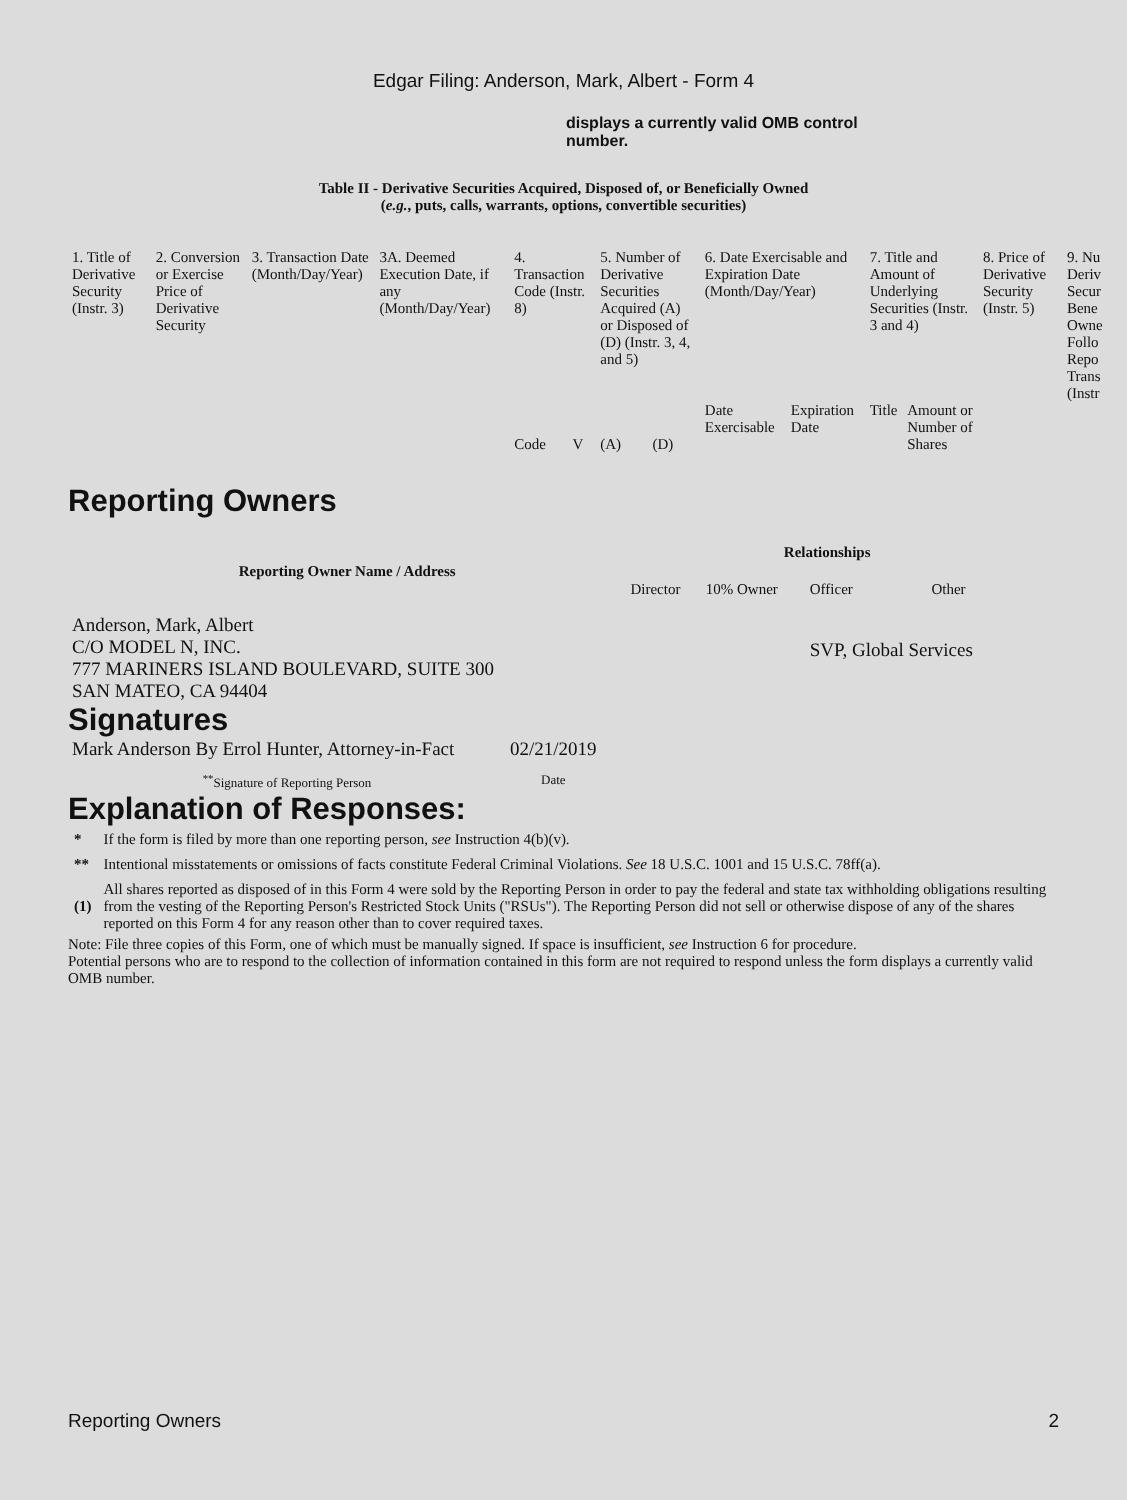Edgar Filing: Anderson, Mark, Albert - Form 4
displays a currently valid OMB control number.
Table II - Derivative Securities Acquired, Disposed of, or Beneficially Owned
(e.g., puts, calls, warrants, options, convertible securities)
| 1. Title of Derivative Security (Instr. 3) | 2. Conversion or Exercise Price of Derivative Security | 3. Transaction Date (Month/Day/Year) | 3A. Deemed Execution Date, if any (Month/Day/Year) | 4. Transaction Code (Instr. 8) | | 5. Number of Derivative Securities Acquired (A) or Disposed of (D) (Instr. 3, 4, and 5) | | 6. Date Exercisable and Expiration Date (Month/Day/Year) | | 7. Title and Amount of Underlying Securities (Instr. 3 and 4) | | 8. Price of Derivative Security (Instr. 5) | 9. Nu Deriv Secur Bene Owne Follo Repo Trans (Instr |
| | | | | Code | V | (A) | (D) | Date Exercisable | Expiration Date | Title | Amount or Number of Shares | | |
Reporting Owners
| Reporting Owner Name / Address | Relationships | | | |
| --- | --- | --- | --- | --- |
| | Director | 10% Owner | Officer | Other |
| Anderson, Mark, Albert C/O MODEL N, INC. 777 MARINERS ISLAND BOULEVARD, SUITE 300 SAN MATEO, CA 94404 | | | SVP, Global Services | |
Signatures
| Mark Anderson By Errol Hunter, Attorney-in-Fact | 02/21/2019 |
| <sup>**</sup> Signature of Reporting Person | Date |
Explanation of Responses:
| * | If the form is filed by more than one reporting person, see Instruction 4(b)(v). |
| ** | Intentional misstatements or omissions of facts constitute Federal Criminal Violations. See 18 U.S.C. 1001 and 15 U.S.C. 78ff(a). |
| (1) | All shares reported as disposed of in this Form 4 were sold by the Reporting Person in order to pay the federal and state tax withholding obligations resulting from the vesting of the Reporting Person's Restricted Stock Units ("RSUs"). The Reporting Person did not sell or otherwise dispose of any of the shares reported on this Form 4 for any reason other than to cover required taxes. |
Note: File three copies of this Form, one of which must be manually signed. If space is insufficient, see Instruction 6 for procedure.
Potential persons who are to respond to the collection of information contained in this form are not required to respond unless the form displays a currently valid OMB number.
Reporting Owners 2